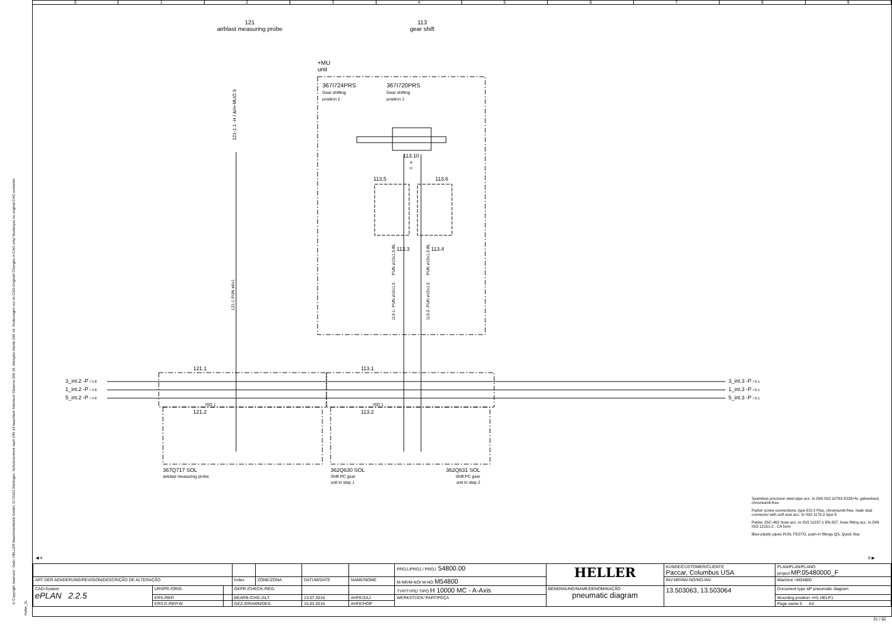0 1 2 3 4 5 6 7 8 9
© Copyright reserved - Gebr. HELLER Maschinenfabrik GmbH, D-72622 Nürtingen. Schutzvermerk nach DIN 34 beachten! Attention! Observe DIN 34. Atenção! Atente DIN 34. Änderungen nur im CAD-Original! Changes in CAD only! Mudanças no original CAD somente!
121
airblast measuring probe
113
gear shift
+MU
unit
367I724PRS
Gear shifting
position 2
367I720PRS
Gear shifting
position 1
113.10
ø
H:
113.5 113.6
113.3 113.4
121-1.1 -H / &H+MU/2.9
121-1 PUN ø6x1
PUN ø10x1,5-BL
113-1- PUN ø10x1,5
PUN ø10x1,5-BL
113-2- PUN ø10x1,5
121.1 113.1
ISO 1 ISO 1
121.2 113.2
3_int.2 -P / 4.8
1_int.2 -P / 4.8
5_int.2 -P / 4.8
3_int.3 -P / 6.1
1_int.3 -P / 6.1
5_int.3 -P / 6.1
367Q717 SOL
airblast measuring probe
362Q630 SOL
Shift PC gear
unit to step 1
362Q631 SOL
Shift PC gear
unit to step 2
◀ 4 6 ▶
Seamless precision steel pipe acc. to DIN ISO 10763 E235+N, galvanised, chromium6-free
Parker screw connections, type EO-2 Plus, chromium6-free, male stud connector with soft seal acc. to ISO 1179-2 type E
Parker 2SC-462 hose acc. to ISO 11237-1 EN 857, hose fitting acc. to DIN ISO 12151-2 , CA form
Blue plastic pipes PUN, FESTO, push-in fittings QS, Quick Star
| | | | | | | | PROJ./PROJ./ PROJ. 54800.00 | HELLER | KUNDE/CUSTOMER/CLIENTE Paccar, Columbus USA | PLAN/PLAN/PLANO project MP.05480000_F |
| ART DER AENDERUNG/REVISION/DESCRIÇÃO DE ALTERAÇÃO | | | Index | ZONE/ZONA | DATUM/DATE | NAME/NOME | M-NR/M-NO/ M-NO M54800 | | INV-NR/INV-NO/NO-INV | Machine =M54800 |
| CAD-System ePLAN 2.2.5 | URSPR./ORIG. | | GEPR./CHECK./REG. | | | | TYP/TYPE/ TIPO H 10000 MC - A-Axis | BENENNUNG/NAME/DENOMINAÇÃO pneumatic diagram | 13.503063, 13.503064 | Document type &P pneumatic diagram |
| | ERS./REP. | | BEARB./CHG./ALT. | | 13.07.2016 | AHFE/ZAJ | WERKSTÜCK/ PART/PEÇA | | | Mounting position +H1 HELP1 |
| | ERS.D./REP.W. | | GEZ./DRAWN/DES. | | 15.03.2016 | AHFE/HOP | | | | Page name 5 A3 |
Heller_2L
31 / 62